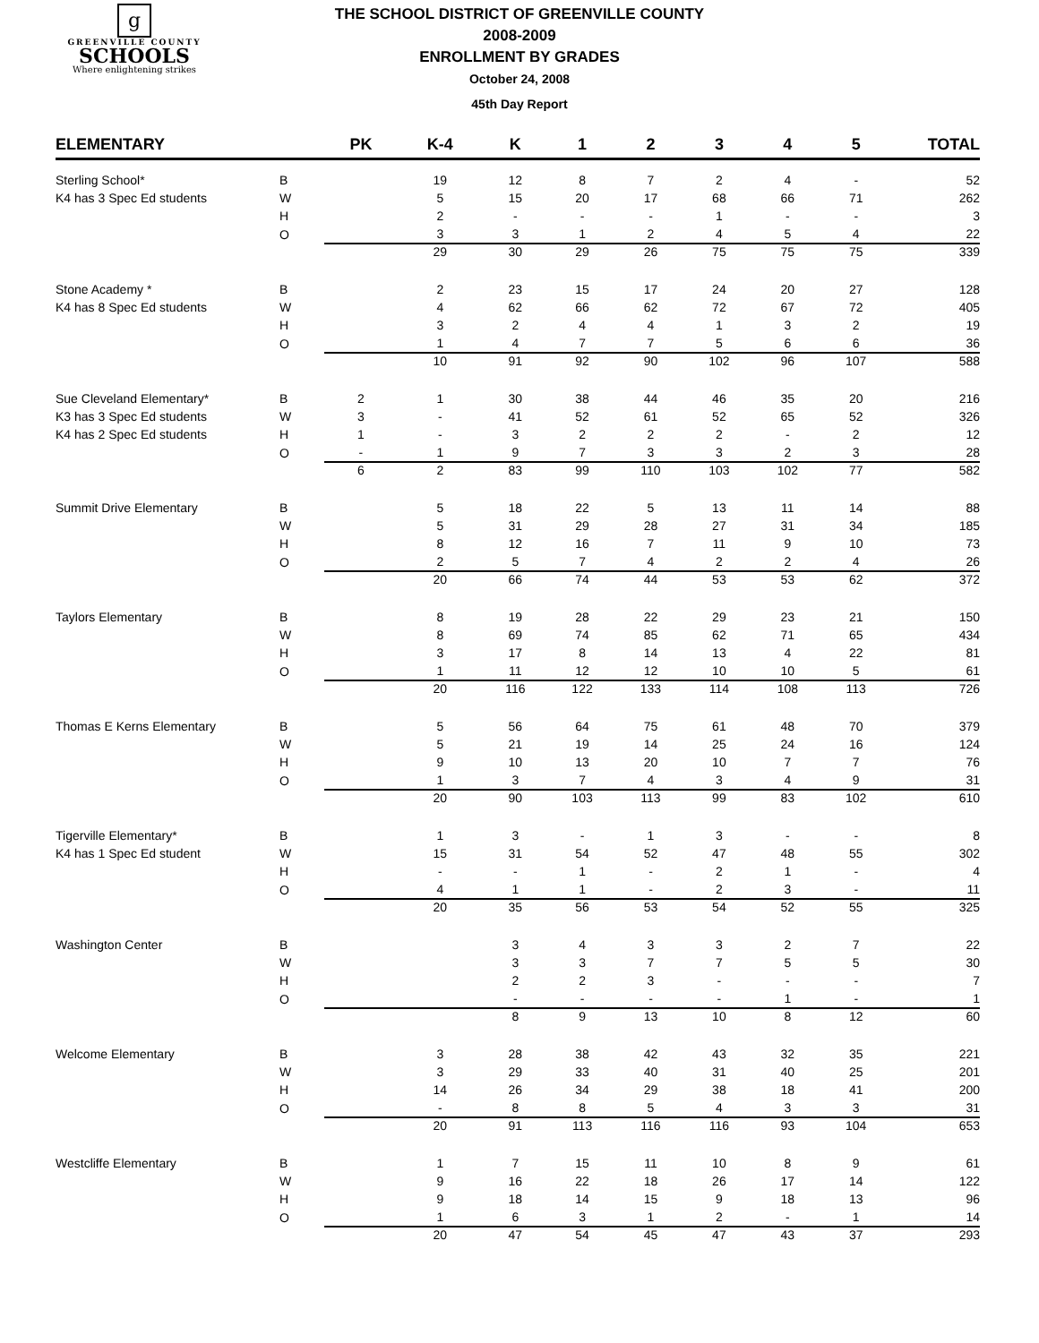g
GREENVILLE COUNTY
SCHOOLS
Where enlightening strikes
THE SCHOOL DISTRICT OF GREENVILLE COUNTY
2008-2009
ENROLLMENT BY GRADES
October 24, 2008
45th Day Report
| ELEMENTARY | | PK | K-4 | K | 1 | 2 | 3 | 4 | 5 | | TOTAL |
| --- | --- | --- | --- | --- | --- | --- | --- | --- | --- | --- | --- |
| Sterling School* | B | | 19 | 12 | 8 | 7 | 2 | 4 | - | | 52 |
| K4 has 3 Spec Ed students | W | | 5 | 15 | 20 | 17 | 68 | 66 | 71 | | 262 |
| | H | | 2 | - | - | - | 1 | - | - | | 3 |
| | O | | 3 | 3 | 1 | 2 | 4 | 5 | 4 | | 22 |
| | | | 29 | 30 | 29 | 26 | 75 | 75 | 75 | | 339 |
| Stone Academy * | B | | 2 | 23 | 15 | 17 | 24 | 20 | 27 | | 128 |
| K4 has 8 Spec Ed students | W | | 4 | 62 | 66 | 62 | 72 | 67 | 72 | | 405 |
| | H | | 3 | 2 | 4 | 4 | 1 | 3 | 2 | | 19 |
| | O | | 1 | 4 | 7 | 7 | 5 | 6 | 6 | | 36 |
| | | | 10 | 91 | 92 | 90 | 102 | 96 | 107 | | 588 |
| Sue Cleveland Elementary* | B | 2 | 1 | 30 | 38 | 44 | 46 | 35 | 20 | | 216 |
| K3 has 3 Spec Ed students | W | 3 | - | 41 | 52 | 61 | 52 | 65 | 52 | | 326 |
| K4 has 2 Spec Ed students | H | 1 | - | 3 | 2 | 2 | 2 | - | 2 | | 12 |
| | O | - | 1 | 9 | 7 | 3 | 3 | 2 | 3 | | 28 |
| | | 6 | 2 | 83 | 99 | 110 | 103 | 102 | 77 | | 582 |
| Summit Drive Elementary | B | | 5 | 18 | 22 | 5 | 13 | 11 | 14 | | 88 |
| | W | | 5 | 31 | 29 | 28 | 27 | 31 | 34 | | 185 |
| | H | | 8 | 12 | 16 | 7 | 11 | 9 | 10 | | 73 |
| | O | | 2 | 5 | 7 | 4 | 2 | 2 | 4 | | 26 |
| | | | 20 | 66 | 74 | 44 | 53 | 53 | 62 | | 372 |
| Taylors Elementary | B | | 8 | 19 | 28 | 22 | 29 | 23 | 21 | | 150 |
| | W | | 8 | 69 | 74 | 85 | 62 | 71 | 65 | | 434 |
| | H | | 3 | 17 | 8 | 14 | 13 | 4 | 22 | | 81 |
| | O | | 1 | 11 | 12 | 12 | 10 | 10 | 5 | | 61 |
| | | | 20 | 116 | 122 | 133 | 114 | 108 | 113 | | 726 |
| Thomas E Kerns Elementary | B | | 5 | 56 | 64 | 75 | 61 | 48 | 70 | | 379 |
| | W | | 5 | 21 | 19 | 14 | 25 | 24 | 16 | | 124 |
| | H | | 9 | 10 | 13 | 20 | 10 | 7 | 7 | | 76 |
| | O | | 1 | 3 | 7 | 4 | 3 | 4 | 9 | | 31 |
| | | | 20 | 90 | 103 | 113 | 99 | 83 | 102 | | 610 |
| Tigerville Elementary* | B | | 1 | 3 | - | 1 | 3 | - | - | | 8 |
| K4 has 1 Spec Ed student | W | | 15 | 31 | 54 | 52 | 47 | 48 | 55 | | 302 |
| | H | | - | - | 1 | - | 2 | 1 | - | | 4 |
| | O | | 4 | 1 | 1 | - | 2 | 3 | - | | 11 |
| | | | 20 | 35 | 56 | 53 | 54 | 52 | 55 | | 325 |
| Washington Center | B | | | 3 | 4 | 3 | 3 | 2 | 7 | | 22 |
| | W | | | 3 | 3 | 7 | 7 | 5 | 5 | | 30 |
| | H | | | 2 | 2 | 3 | - | - | - | | 7 |
| | O | | | - | - | - | - | 1 | - | | 1 |
| | | | | 8 | 9 | 13 | 10 | 8 | 12 | | 60 |
| Welcome Elementary | B | | 3 | 28 | 38 | 42 | 43 | 32 | 35 | | 221 |
| | W | | 3 | 29 | 33 | 40 | 31 | 40 | 25 | | 201 |
| | H | | 14 | 26 | 34 | 29 | 38 | 18 | 41 | | 200 |
| | O | | - | 8 | 8 | 5 | 4 | 3 | 3 | | 31 |
| | | | 20 | 91 | 113 | 116 | 116 | 93 | 104 | | 653 |
| Westcliffe Elementary | B | | 1 | 7 | 15 | 11 | 10 | 8 | 9 | | 61 |
| | W | | 9 | 16 | 22 | 18 | 26 | 17 | 14 | | 122 |
| | H | | 9 | 18 | 14 | 15 | 9 | 18 | 13 | | 96 |
| | O | | 1 | 6 | 3 | 1 | 2 | - | 1 | | 14 |
| | | | 20 | 47 | 54 | 45 | 47 | 43 | 37 | | 293 |